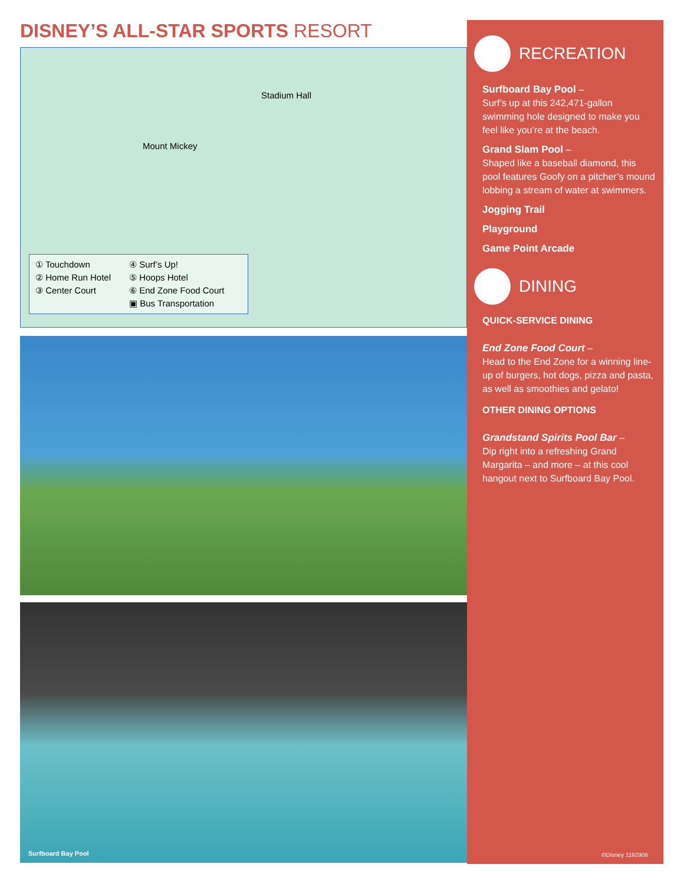DISNEY’S ALL-STAR SPORTS RESORT
Stadium Hall
Mount Mickey
① Touchdown
④ Surf’s Up!
② Home Run Hotel
⑤ Hoops Hotel
③ Center Court
⑥ End Zone Food Court
▣ Bus Transportation
Surfboard Bay Pool
RECREATION
Surfboard Bay Pool –
Surf’s up at this 242,471-gallon swimming hole designed to make you feel like you’re at the beach.
Grand Slam Pool –
Shaped like a baseball diamond, this pool features Goofy on a pitcher’s mound lobbing a stream of water at swimmers.
Jogging Trail
Playground
Game Point Arcade
DINING
QUICK-SERVICE DINING
End Zone Food Court –
Head to the End Zone for a winning line-up of burgers, hot dogs, pizza and pasta, as well as smoothies and gelato!
OTHER DINING OPTIONS
Grandstand Spirits Pool Bar –
Dip right into a refreshing Grand Margarita – and more – at this cool hangout next to Surfboard Bay Pool.
©Disney 1192906